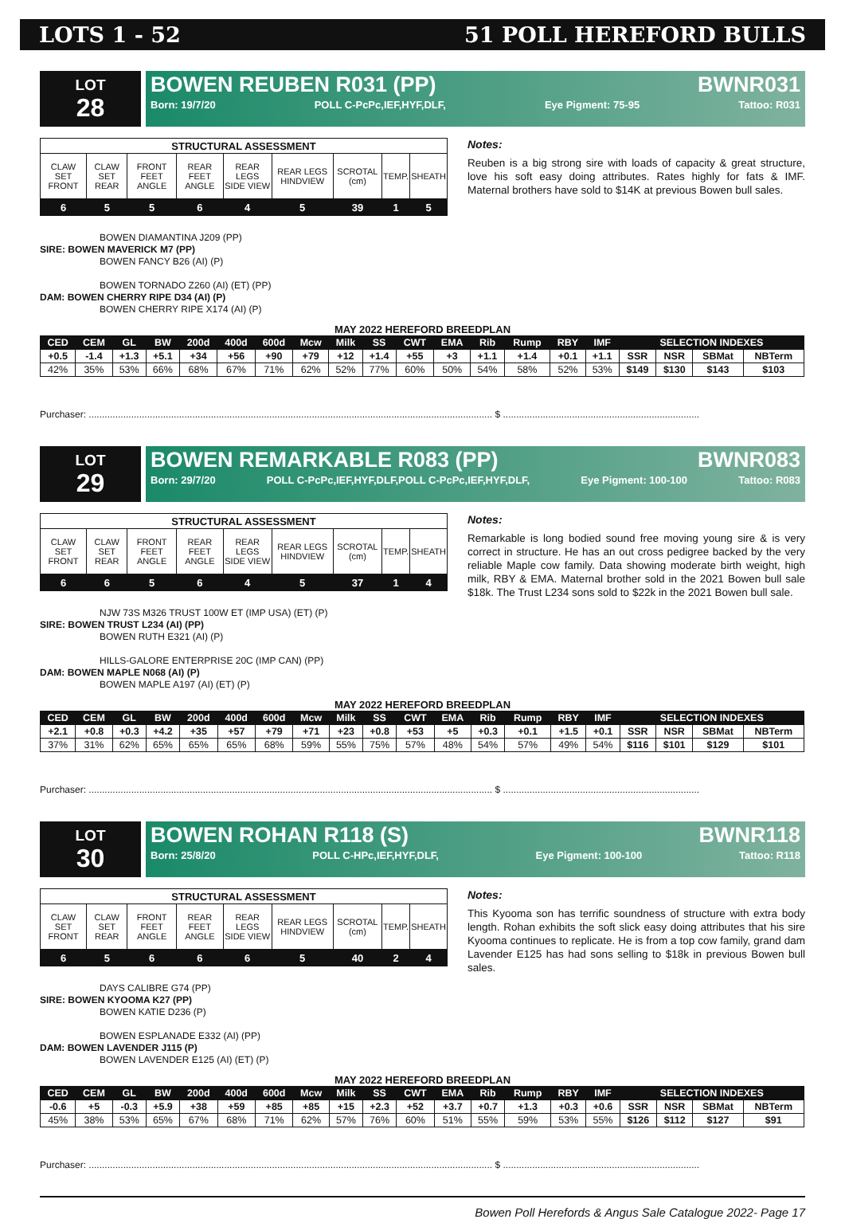LOTS 1 - 52 51 POLL HEREFORD BULLS
LOT
28
BOWEN REUBEN R031 (PP) BWNR031
Born: 19/7/20 POLL C-PcPc,IEF,HYF,DLF, Eye Pigment: 75-95 Tattoo: R031
| STRUCTURAL ASSESSMENT | | | | | | | | |
| --- | --- | --- | --- | --- | --- | --- | --- | --- |
| CLAW SET FRONT | CLAW SET REAR | FRONT FEET ANGLE | REAR FEET ANGLE | REAR LEGS SIDE VIEW | REAR LEGS HINDVIEW | SCROTAL (cm) | TEMP. | SHEATH |
| 6 | 5 | 5 | 6 | 4 | 5 | 39 | 1 | 5 |
BOWEN DIAMANTINA J209 (PP)
SIRE: BOWEN MAVERICK M7 (PP)
BOWEN FANCY B26 (AI) (P)
BOWEN TORNADO Z260 (AI) (ET) (PP)
DAM: BOWEN CHERRY RIPE D34 (AI) (P)
BOWEN CHERRY RIPE X174 (AI) (P)
Notes:
Reuben is a big strong sire with loads of capacity & great structure, love his soft easy doing attributes. Rates highly for fats & IMF. Maternal brothers have sold to $14K at previous Bowen bull sales.
MAY 2022 HEREFORD BREEDPLAN
| CED | CEM | GL | BW | 200d | 400d | 600d | Mcw | Milk | SS | CWT | EMA | Rib | Rump | RBY | IMF | SELECTION INDEXES | | | |
| --- | --- | --- | --- | --- | --- | --- | --- | --- | --- | --- | --- | --- | --- | --- | --- | --- | --- | --- | --- |
| +0.5 | -1.4 | +1.3 | +5.1 | +34 | +56 | +90 | +79 | +12 | +1.4 | +55 | +3 | +1.1 | +1.4 | +0.1 | +1.1 | SSR | NSR | SBMat | NBTerm |
| 42% | 35% | 53% | 66% | 68% | 67% | 71% | 62% | 52% | 77% | 60% | 50% | 54% | 58% | 52% | 53% | $149 | $130 | $143 | $103 |
Purchaser: ........................................................................................................................................................ $ ..........................................................................
LOT
29
BOWEN REMARKABLE R083 (PP) BWNR083
Born: 29/7/20 POLL C-PcPc,IEF,HYF,DLF,POLL C-PcPc,IEF,HYF,DLF, Eye Pigment: 100-100 Tattoo: R083
| STRUCTURAL ASSESSMENT | | | | | | | | |
| --- | --- | --- | --- | --- | --- | --- | --- | --- |
| CLAW SET FRONT | CLAW SET REAR | FRONT FEET ANGLE | REAR FEET ANGLE | REAR LEGS SIDE VIEW | REAR LEGS HINDVIEW | SCROTAL (cm) | TEMP. | SHEATH |
| 6 | 6 | 5 | 6 | 4 | 5 | 37 | 1 | 4 |
NJW 73S M326 TRUST 100W ET (IMP USA) (ET) (P)
SIRE: BOWEN TRUST L234 (AI) (PP)
BOWEN RUTH E321 (AI) (P)
HILLS-GALORE ENTERPRISE 20C (IMP CAN) (PP)
DAM: BOWEN MAPLE N068 (AI) (P)
BOWEN MAPLE A197 (AI) (ET) (P)
Notes:
Remarkable is long bodied sound free moving young sire & is very correct in structure. He has an out cross pedigree backed by the very reliable Maple cow family. Data showing moderate birth weight, high milk, RBY & EMA. Maternal brother sold in the 2021 Bowen bull sale $18k. The Trust L234 sons sold to $22k in the 2021 Bowen bull sale.
MAY 2022 HEREFORD BREEDPLAN
| CED | CEM | GL | BW | 200d | 400d | 600d | Mcw | Milk | SS | CWT | EMA | Rib | Rump | RBY | IMF | SELECTION INDEXES | | | |
| --- | --- | --- | --- | --- | --- | --- | --- | --- | --- | --- | --- | --- | --- | --- | --- | --- | --- | --- | --- |
| +2.1 | +0.8 | +0.3 | +4.2 | +35 | +57 | +79 | +71 | +23 | +0.8 | +53 | +5 | +0.3 | +0.1 | +1.5 | +0.1 | SSR | NSR | SBMat | NBTerm |
| 37% | 31% | 62% | 65% | 65% | 65% | 68% | 59% | 55% | 75% | 57% | 48% | 54% | 57% | 49% | 54% | $116 | $101 | $129 | $101 |
Purchaser: ........................................................................................................................................................ $ ..........................................................................
LOT
30
BOWEN ROHAN R118 (S) BWNR118
Born: 25/8/20 POLL C-HPc,IEF,HYF,DLF, Eye Pigment: 100-100 Tattoo: R118
| STRUCTURAL ASSESSMENT | | | | | | | | |
| --- | --- | --- | --- | --- | --- | --- | --- | --- |
| CLAW SET FRONT | CLAW SET REAR | FRONT FEET ANGLE | REAR FEET ANGLE | REAR LEGS SIDE VIEW | REAR LEGS HINDVIEW | SCROTAL (cm) | TEMP. | SHEATH |
| 6 | 5 | 6 | 6 | 6 | 5 | 40 | 2 | 4 |
DAYS CALIBRE G74 (PP)
SIRE: BOWEN KYOOMA K27 (PP)
BOWEN KATIE D236 (P)
BOWEN ESPLANADE E332 (AI) (PP)
DAM: BOWEN LAVENDER J115 (P)
BOWEN LAVENDER E125 (AI) (ET) (P)
Notes:
This Kyooma son has terrific soundness of structure with extra body length. Rohan exhibits the soft slick easy doing attributes that his sire Kyooma continues to replicate. He is from a top cow family, grand dam Lavender E125 has had sons selling to $18k in previous Bowen bull sales.
MAY 2022 HEREFORD BREEDPLAN
| CED | CEM | GL | BW | 200d | 400d | 600d | Mcw | Milk | SS | CWT | EMA | Rib | Rump | RBY | IMF | SELECTION INDEXES | | | |
| --- | --- | --- | --- | --- | --- | --- | --- | --- | --- | --- | --- | --- | --- | --- | --- | --- | --- | --- | --- |
| -0.6 | +5 | -0.3 | +5.9 | +38 | +59 | +85 | +85 | +15 | +2.3 | +52 | +3.7 | +0.7 | +1.3 | +0.3 | +0.6 | SSR | NSR | SBMat | NBTerm |
| 45% | 38% | 53% | 65% | 67% | 68% | 71% | 62% | 57% | 76% | 60% | 51% | 55% | 59% | 53% | 55% | $126 | $112 | $127 | $91 |
Purchaser: ........................................................................................................................................................ $ ..........................................................................
Bowen Poll Herefords & Angus Sale Catalogue 2022- Page 17